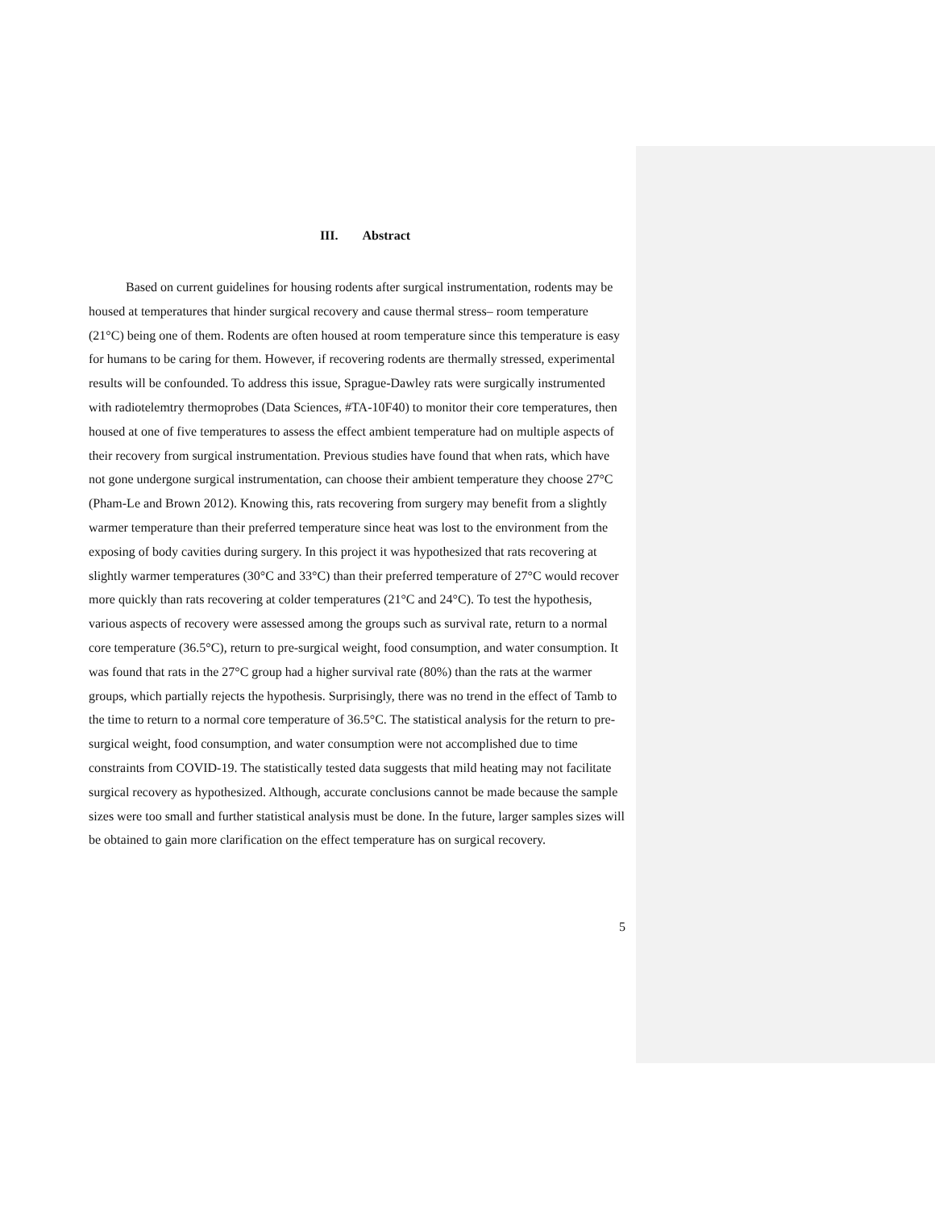III. Abstract
Based on current guidelines for housing rodents after surgical instrumentation, rodents may be housed at temperatures that hinder surgical recovery and cause thermal stress– room temperature (21°C) being one of them. Rodents are often housed at room temperature since this temperature is easy for humans to be caring for them. However, if recovering rodents are thermally stressed, experimental results will be confounded. To address this issue, Sprague-Dawley rats were surgically instrumented with radiotelemtry thermoprobes (Data Sciences, #TA-10F40) to monitor their core temperatures, then housed at one of five temperatures to assess the effect ambient temperature had on multiple aspects of their recovery from surgical instrumentation. Previous studies have found that when rats, which have not gone undergone surgical instrumentation, can choose their ambient temperature they choose 27°C (Pham-Le and Brown 2012). Knowing this, rats recovering from surgery may benefit from a slightly warmer temperature than their preferred temperature since heat was lost to the environment from the exposing of body cavities during surgery. In this project it was hypothesized that rats recovering at slightly warmer temperatures (30°C and 33°C) than their preferred temperature of 27°C would recover more quickly than rats recovering at colder temperatures (21°C and 24°C). To test the hypothesis, various aspects of recovery were assessed among the groups such as survival rate, return to a normal core temperature (36.5°C), return to pre-surgical weight, food consumption, and water consumption. It was found that rats in the 27°C group had a higher survival rate (80%) than the rats at the warmer groups, which partially rejects the hypothesis. Surprisingly, there was no trend in the effect of Tamb to the time to return to a normal core temperature of 36.5°C. The statistical analysis for the return to pre-surgical weight, food consumption, and water consumption were not accomplished due to time constraints from COVID-19. The statistically tested data suggests that mild heating may not facilitate surgical recovery as hypothesized. Although, accurate conclusions cannot be made because the sample sizes were too small and further statistical analysis must be done. In the future, larger samples sizes will be obtained to gain more clarification on the effect temperature has on surgical recovery.
5